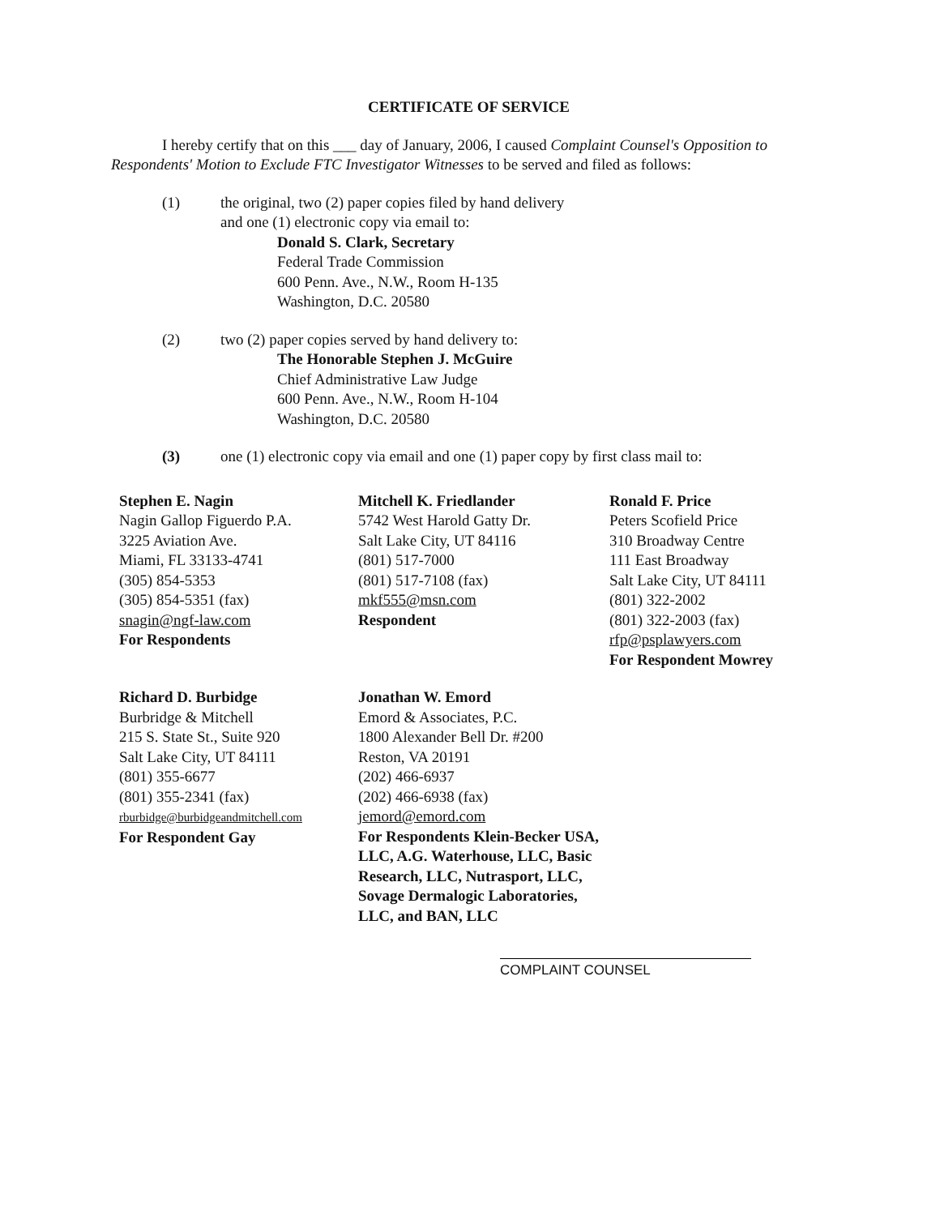CERTIFICATE OF SERVICE
I hereby certify that on this ___ day of January, 2006, I caused Complaint Counsel's Opposition to Respondents' Motion to Exclude FTC Investigator Witnesses to be served and filed as follows:
(1) the original, two (2) paper copies filed by hand delivery
and one (1) electronic copy via email to:
Donald S. Clark, Secretary
Federal Trade Commission
600 Penn. Ave., N.W., Room H-135
Washington, D.C. 20580
(2) two (2) paper copies served by hand delivery to:
The Honorable Stephen J. McGuire
Chief Administrative Law Judge
600 Penn. Ave., N.W., Room H-104
Washington, D.C. 20580
(3) one (1) electronic copy via email and one (1) paper copy by first class mail to:
Stephen E. Nagin
Nagin Gallop Figuerdo P.A.
3225 Aviation Ave.
Miami, FL 33133-4741
(305) 854-5353
(305) 854-5351 (fax)
snagin@ngf-law.com
For Respondents
Mitchell K. Friedlander
5742 West Harold Gatty Dr.
Salt Lake City, UT 84116
(801) 517-7000
(801) 517-7108 (fax)
mkf555@msn.com
Respondent
Ronald F. Price
Peters Scofield Price
310 Broadway Centre
111 East Broadway
Salt Lake City, UT 84111
(801) 322-2002
(801) 322-2003 (fax)
rfp@psplawyers.com
For Respondent Mowrey
Richard D. Burbidge
Burbridge & Mitchell
215 S. State St., Suite 920
Salt Lake City, UT 84111
(801) 355-6677
(801) 355-2341 (fax)
rburbidge@burbidgeandmitchell.com
For Respondent Gay
Jonathan W. Emord
Emord & Associates, P.C.
1800 Alexander Bell Dr. #200
Reston, VA 20191
(202) 466-6937
(202) 466-6938 (fax)
jemord@emord.com
For Respondents Klein-Becker USA, LLC, A.G. Waterhouse, LLC, Basic Research, LLC, Nutrasport, LLC, Sovage Dermalogic Laboratories, LLC, and BAN, LLC
COMPLAINT COUNSEL